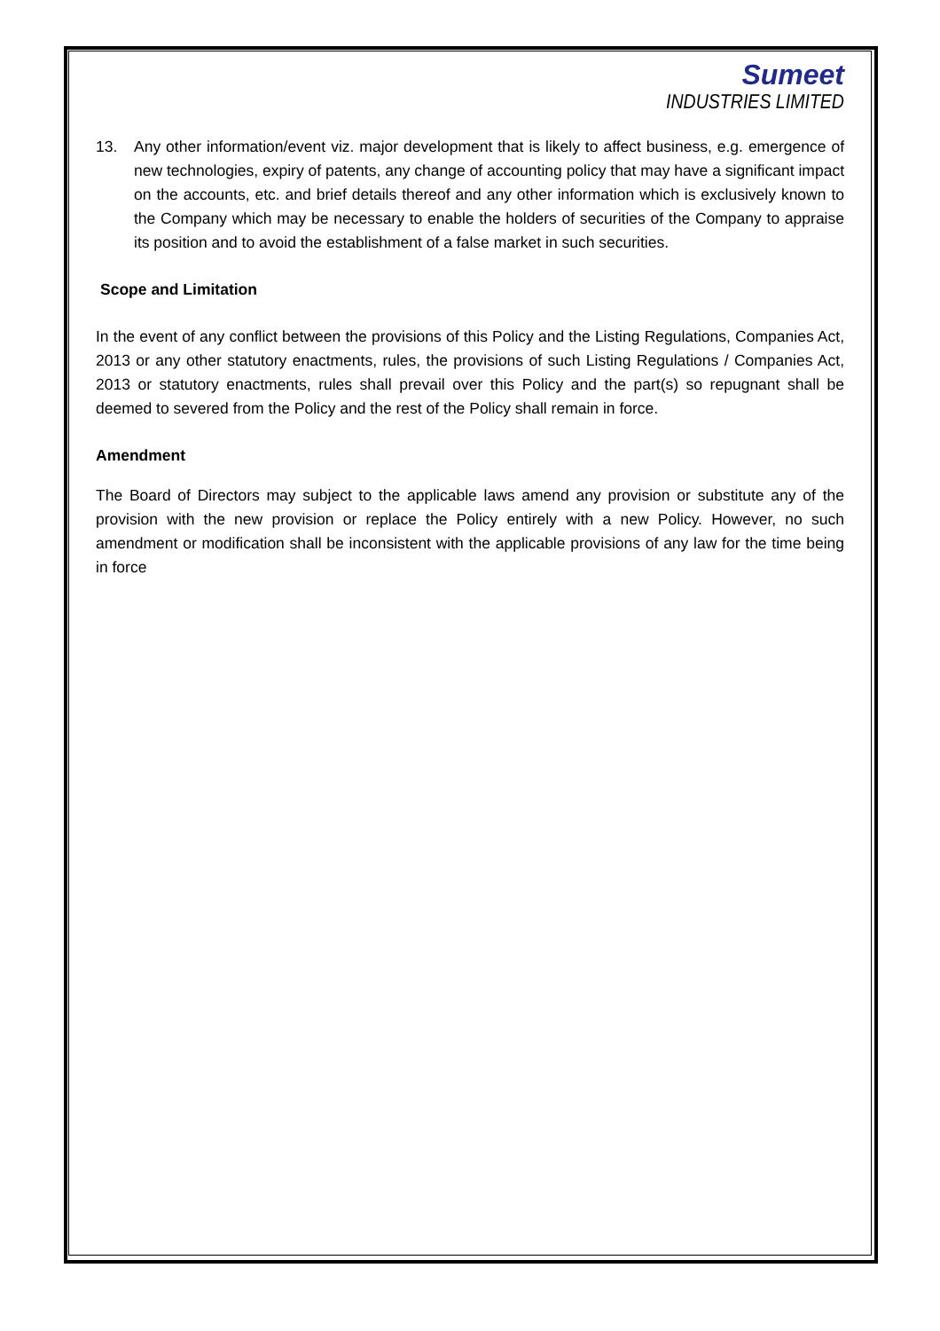Sumeet
INDUSTRIES LIMITED
13. Any other information/event viz. major development that is likely to affect business, e.g. emergence of new technologies, expiry of patents, any change of accounting policy that may have a significant impact on the accounts, etc. and brief details thereof and any other information which is exclusively known to the Company which may be necessary to enable the holders of securities of the Company to appraise its position and to avoid the establishment of a false market in such securities.
Scope and Limitation
In the event of any conflict between the provisions of this Policy and the Listing Regulations, Companies Act, 2013 or any other statutory enactments, rules, the provisions of such Listing Regulations / Companies Act, 2013 or statutory enactments, rules shall prevail over this Policy and the part(s) so repugnant shall be deemed to severed from the Policy and the rest of the Policy shall remain in force.
Amendment
The Board of Directors may subject to the applicable laws amend any provision or substitute any of the provision with the new provision or replace the Policy entirely with a new Policy. However, no such amendment or modification shall be inconsistent with the applicable provisions of any law for the time being in force